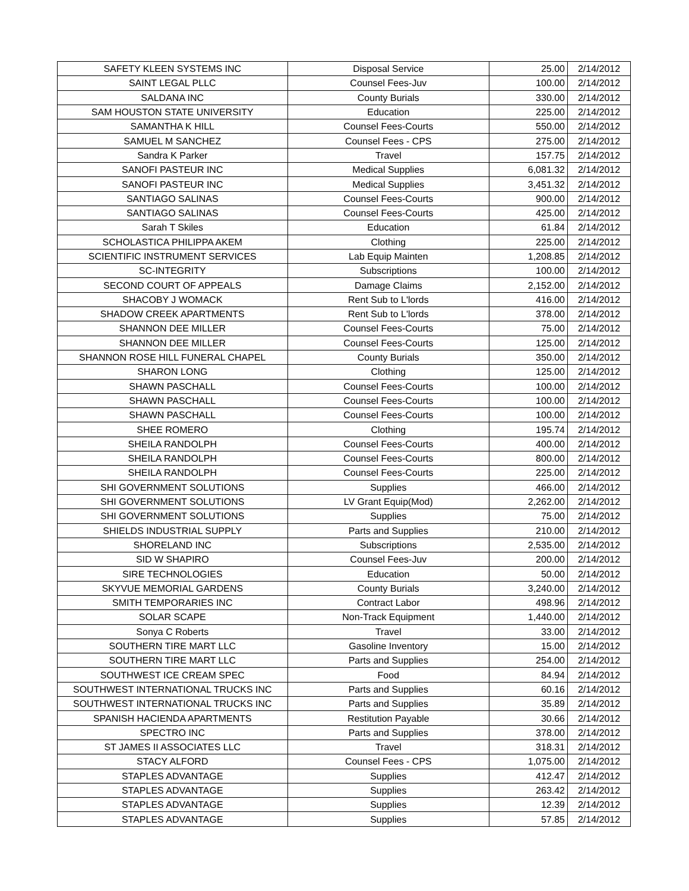| SAFETY KLEEN SYSTEMS INC | Disposal Service | 25.00 | 2/14/2012 |
| SAINT LEGAL PLLC | Counsel Fees-Juv | 100.00 | 2/14/2012 |
| SALDANA INC | County Burials | 330.00 | 2/14/2012 |
| SAM HOUSTON STATE UNIVERSITY | Education | 225.00 | 2/14/2012 |
| SAMANTHA K HILL | Counsel Fees-Courts | 550.00 | 2/14/2012 |
| SAMUEL M SANCHEZ | Counsel Fees - CPS | 275.00 | 2/14/2012 |
| Sandra K Parker | Travel | 157.75 | 2/14/2012 |
| SANOFI PASTEUR INC | Medical Supplies | 6,081.32 | 2/14/2012 |
| SANOFI PASTEUR INC | Medical Supplies | 3,451.32 | 2/14/2012 |
| SANTIAGO SALINAS | Counsel Fees-Courts | 900.00 | 2/14/2012 |
| SANTIAGO SALINAS | Counsel Fees-Courts | 425.00 | 2/14/2012 |
| Sarah T Skiles | Education | 61.84 | 2/14/2012 |
| SCHOLASTICA PHILIPPA AKEM | Clothing | 225.00 | 2/14/2012 |
| SCIENTIFIC INSTRUMENT SERVICES | Lab Equip Mainten | 1,208.85 | 2/14/2012 |
| SC-INTEGRITY | Subscriptions | 100.00 | 2/14/2012 |
| SECOND COURT OF APPEALS | Damage Claims | 2,152.00 | 2/14/2012 |
| SHACOBY J WOMACK | Rent Sub to L'lords | 416.00 | 2/14/2012 |
| SHADOW CREEK APARTMENTS | Rent Sub to L'lords | 378.00 | 2/14/2012 |
| SHANNON DEE MILLER | Counsel Fees-Courts | 75.00 | 2/14/2012 |
| SHANNON DEE MILLER | Counsel Fees-Courts | 125.00 | 2/14/2012 |
| SHANNON ROSE HILL FUNERAL CHAPEL | County Burials | 350.00 | 2/14/2012 |
| SHARON LONG | Clothing | 125.00 | 2/14/2012 |
| SHAWN PASCHALL | Counsel Fees-Courts | 100.00 | 2/14/2012 |
| SHAWN PASCHALL | Counsel Fees-Courts | 100.00 | 2/14/2012 |
| SHAWN PASCHALL | Counsel Fees-Courts | 100.00 | 2/14/2012 |
| SHEE ROMERO | Clothing | 195.74 | 2/14/2012 |
| SHEILA RANDOLPH | Counsel Fees-Courts | 400.00 | 2/14/2012 |
| SHEILA RANDOLPH | Counsel Fees-Courts | 800.00 | 2/14/2012 |
| SHEILA RANDOLPH | Counsel Fees-Courts | 225.00 | 2/14/2012 |
| SHI GOVERNMENT SOLUTIONS | Supplies | 466.00 | 2/14/2012 |
| SHI GOVERNMENT SOLUTIONS | LV Grant Equip(Mod) | 2,262.00 | 2/14/2012 |
| SHI GOVERNMENT SOLUTIONS | Supplies | 75.00 | 2/14/2012 |
| SHIELDS INDUSTRIAL SUPPLY | Parts and Supplies | 210.00 | 2/14/2012 |
| SHORELAND INC | Subscriptions | 2,535.00 | 2/14/2012 |
| SID W SHAPIRO | Counsel Fees-Juv | 200.00 | 2/14/2012 |
| SIRE TECHNOLOGIES | Education | 50.00 | 2/14/2012 |
| SKYVUE MEMORIAL GARDENS | County Burials | 3,240.00 | 2/14/2012 |
| SMITH TEMPORARIES INC | Contract Labor | 498.96 | 2/14/2012 |
| SOLAR SCAPE | Non-Track Equipment | 1,440.00 | 2/14/2012 |
| Sonya C Roberts | Travel | 33.00 | 2/14/2012 |
| SOUTHERN TIRE MART LLC | Gasoline Inventory | 15.00 | 2/14/2012 |
| SOUTHERN TIRE MART LLC | Parts and Supplies | 254.00 | 2/14/2012 |
| SOUTHWEST ICE CREAM SPEC | Food | 84.94 | 2/14/2012 |
| SOUTHWEST INTERNATIONAL TRUCKS INC | Parts and Supplies | 60.16 | 2/14/2012 |
| SOUTHWEST INTERNATIONAL TRUCKS INC | Parts and Supplies | 35.89 | 2/14/2012 |
| SPANISH HACIENDA APARTMENTS | Restitution Payable | 30.66 | 2/14/2012 |
| SPECTRO INC | Parts and Supplies | 378.00 | 2/14/2012 |
| ST JAMES II ASSOCIATES LLC | Travel | 318.31 | 2/14/2012 |
| STACY ALFORD | Counsel Fees - CPS | 1,075.00 | 2/14/2012 |
| STAPLES ADVANTAGE | Supplies | 412.47 | 2/14/2012 |
| STAPLES ADVANTAGE | Supplies | 263.42 | 2/14/2012 |
| STAPLES ADVANTAGE | Supplies | 12.39 | 2/14/2012 |
| STAPLES ADVANTAGE | Supplies | 57.85 | 2/14/2012 |